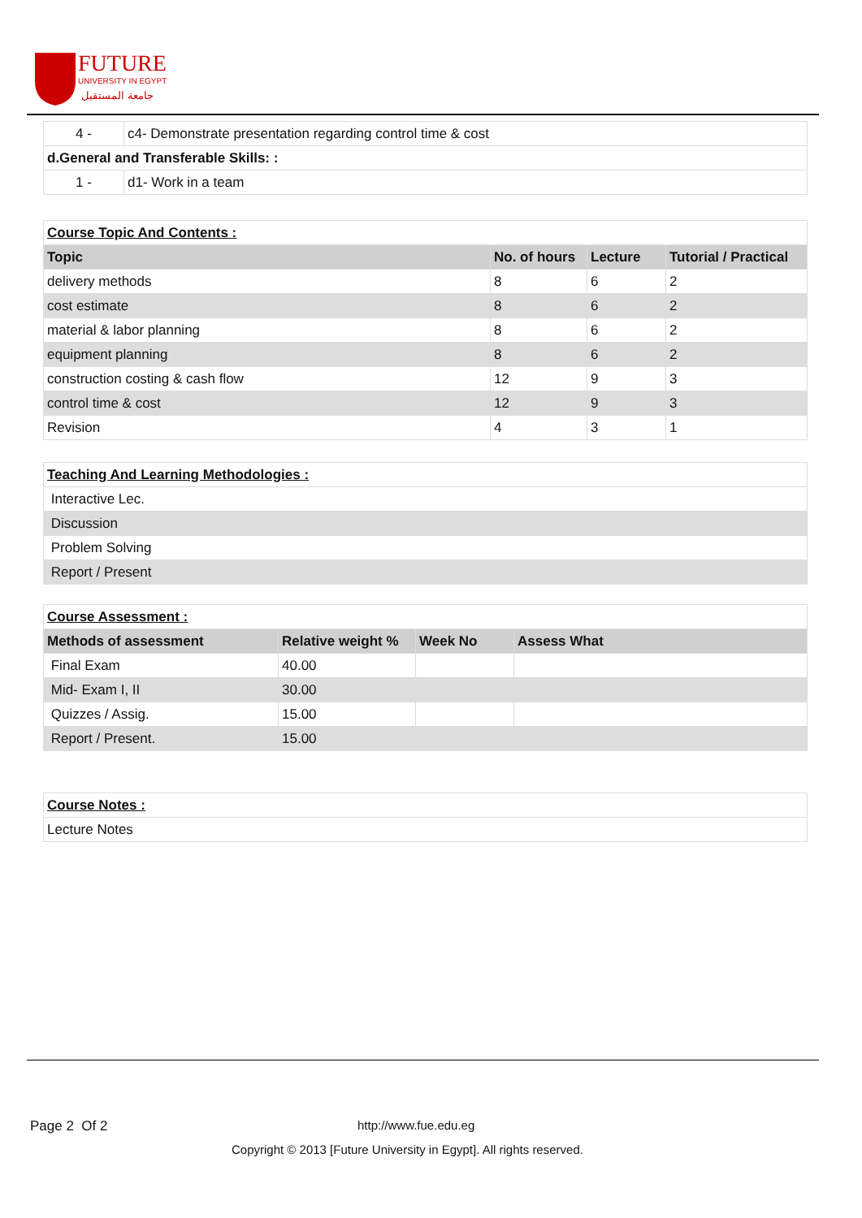FUTURE
UNIVERSITY IN EGYPT
جامعة المستقبل
| 4 - | c4- Demonstrate presentation regarding control time & cost |
| d.General and Transferable Skills: : | |
| 1 - | d1- Work in a team |
| Course Topic And Contents : | | | |
| Topic | No. of hours | Lecture | Tutorial / Practical |
| delivery methods | 8 | 6 | 2 |
| cost estimate | 8 | 6 | 2 |
| material & labor planning | 8 | 6 | 2 |
| equipment planning | 8 | 6 | 2 |
| construction costing & cash flow | 12 | 9 | 3 |
| control time & cost | 12 | 9 | 3 |
| Revision | 4 | 3 | 1 |
| Teaching And Learning Methodologies : |
| Interactive Lec. |
| Discussion |
| Problem Solving |
| Report / Present |
| Course Assessment : | | | |
| Methods of assessment | Relative weight % | Week No | Assess What |
| Final Exam | 40.00 | | |
| Mid- Exam I, II | 30.00 | | |
| Quizzes / Assig. | 15.00 | | |
| Report / Present. | 15.00 | | |
| Course Notes : |
| Lecture Notes |
Page 2 Of 2 http://www.fue.edu.eg
Copyright © 2013 [Future University in Egypt]. All rights reserved.